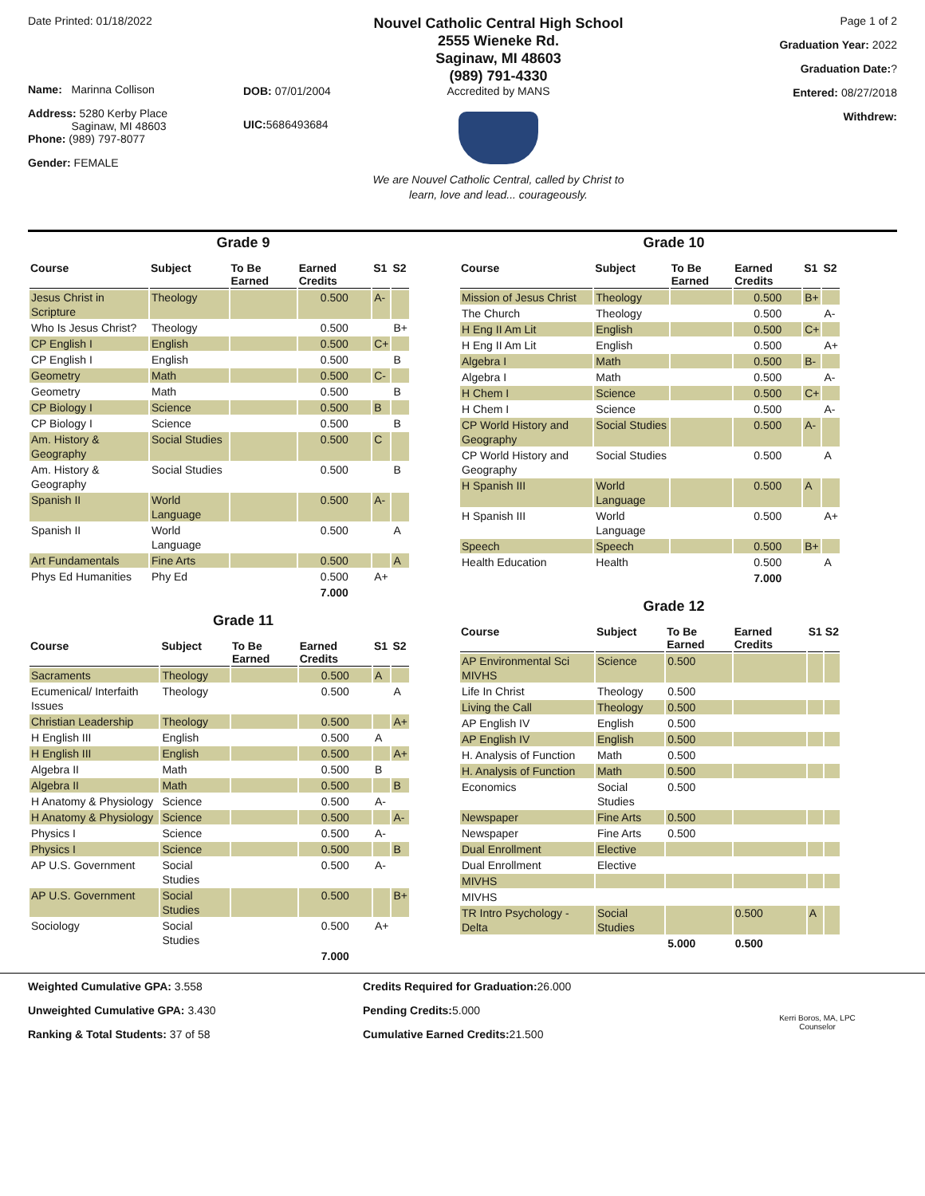Date Printed: 01/18/2022
Name: Marinna Collison
Address: 5280 Kerby Place
Saginaw, MI 48603
Phone: (989) 797-8077
Gender: FEMALE
DOB: 07/01/2004
UIC: 5686493684
Nouvel Catholic Central High School
2555 Wieneke Rd.
Saginaw, MI 48603
(989) 791-4330
Accredited by MANS
We are Nouvel Catholic Central, called by Christ to
learn, love and lead... courageously.
Page 1 of 2
Graduation Year: 2022
Graduation Date:?
Entered: 08/27/2018
Withdrew:
Grade 9
| Course | Subject | To Be Earned | Earned Credits | S1 | S2 |
| --- | --- | --- | --- | --- | --- |
| Jesus Christ in Scripture | Theology | | 0.500 | A- | |
| Who Is Jesus Christ? | Theology | | 0.500 | | B+ |
| CP English I | English | | 0.500 | C+ | |
| CP English I | English | | 0.500 | | B |
| Geometry | Math | | 0.500 | C- | |
| Geometry | Math | | 0.500 | | B |
| CP Biology I | Science | | 0.500 | B | |
| CP Biology I | Science | | 0.500 | | B |
| Am. History & Geography | Social Studies | | 0.500 | C | |
| Am. History & Geography | Social Studies | | 0.500 | | B |
| Spanish II | World Language | | 0.500 | A- | |
| Spanish II | World Language | | 0.500 | | A |
| Art Fundamentals | Fine Arts | | 0.500 | | A |
| Phys Ed Humanities | Phy Ed | | 0.500 | A+ | |
| | | | 7.000 | | |
Grade 11
| Course | Subject | To Be Earned | Earned Credits | S1 | S2 |
| --- | --- | --- | --- | --- | --- |
| Sacraments | Theology | | 0.500 | A | |
| Ecumenical/ Interfaith Issues | Theology | | 0.500 | | A |
| Christian Leadership | Theology | | 0.500 | | A+ |
| H English III | English | | 0.500 | A | |
| H English III | English | | 0.500 | | A+ |
| Algebra II | Math | | 0.500 | B | |
| Algebra II | Math | | 0.500 | | B |
| H Anatomy & Physiology | Science | | 0.500 | A- | |
| H Anatomy & Physiology | Science | | 0.500 | | A- |
| Physics I | Science | | 0.500 | A- | |
| Physics I | Science | | 0.500 | | B |
| AP U.S. Government | Social Studies | | 0.500 | A- | |
| AP U.S. Government | Social Studies | | 0.500 | | B+ |
| Sociology | Social Studies | | 0.500 | A+ | |
| | | | 7.000 | | |
Grade 10
| Course | Subject | To Be Earned | Earned Credits | S1 | S2 |
| --- | --- | --- | --- | --- | --- |
| Mission of Jesus Christ | Theology | | 0.500 | B+ | |
| The Church | Theology | | 0.500 | | A- |
| H Eng II Am Lit | English | | 0.500 | C+ | |
| H Eng II Am Lit | English | | 0.500 | | A+ |
| Algebra I | Math | | 0.500 | B- | |
| Algebra I | Math | | 0.500 | | A- |
| H Chem I | Science | | 0.500 | C+ | |
| H Chem I | Science | | 0.500 | | A- |
| CP World History and Geography | Social Studies | | 0.500 | A- | |
| CP World History and Geography | Social Studies | | 0.500 | | A |
| H Spanish III | World Language | | 0.500 | A | |
| H Spanish III | World Language | | 0.500 | | A+ |
| Speech | Speech | | 0.500 | B+ | |
| Health Education | Health | | 0.500 | | A |
| | | | 7.000 | | |
Grade 12
| Course | Subject | To Be Earned | Earned Credits | S1 | S2 |
| --- | --- | --- | --- | --- | --- |
| AP Environmental Sci MIVHS | Science | 0.500 | | | |
| Life In Christ | Theology | 0.500 | | | |
| Living the Call | Theology | 0.500 | | | |
| AP English IV | English | 0.500 | | | |
| AP English IV | English | 0.500 | | | |
| H. Analysis of Function | Math | 0.500 | | | |
| H. Analysis of Function | Math | 0.500 | | | |
| Economics | Social Studies | 0.500 | | | |
| Newspaper | Fine Arts | 0.500 | | | |
| Newspaper | Fine Arts | 0.500 | | | |
| Dual Enrollment | Elective | | | | |
| Dual Enrollment | Elective | | | | |
| MIVHS | | | | | |
| MIVHS | | | | | |
| TR Intro Psychology - Delta | Social Studies | | 0.500 | A | |
| | | 5.000 | 0.500 | | |
Weighted Cumulative GPA: 3.558
Unweighted Cumulative GPA: 3.430
Ranking & Total Students: 37 of 58
Credits Required for Graduation: 26.000
Pending Credits: 5.000
Cumulative Earned Credits: 21.500
Kerri Boros, MA, LPC
Counselor